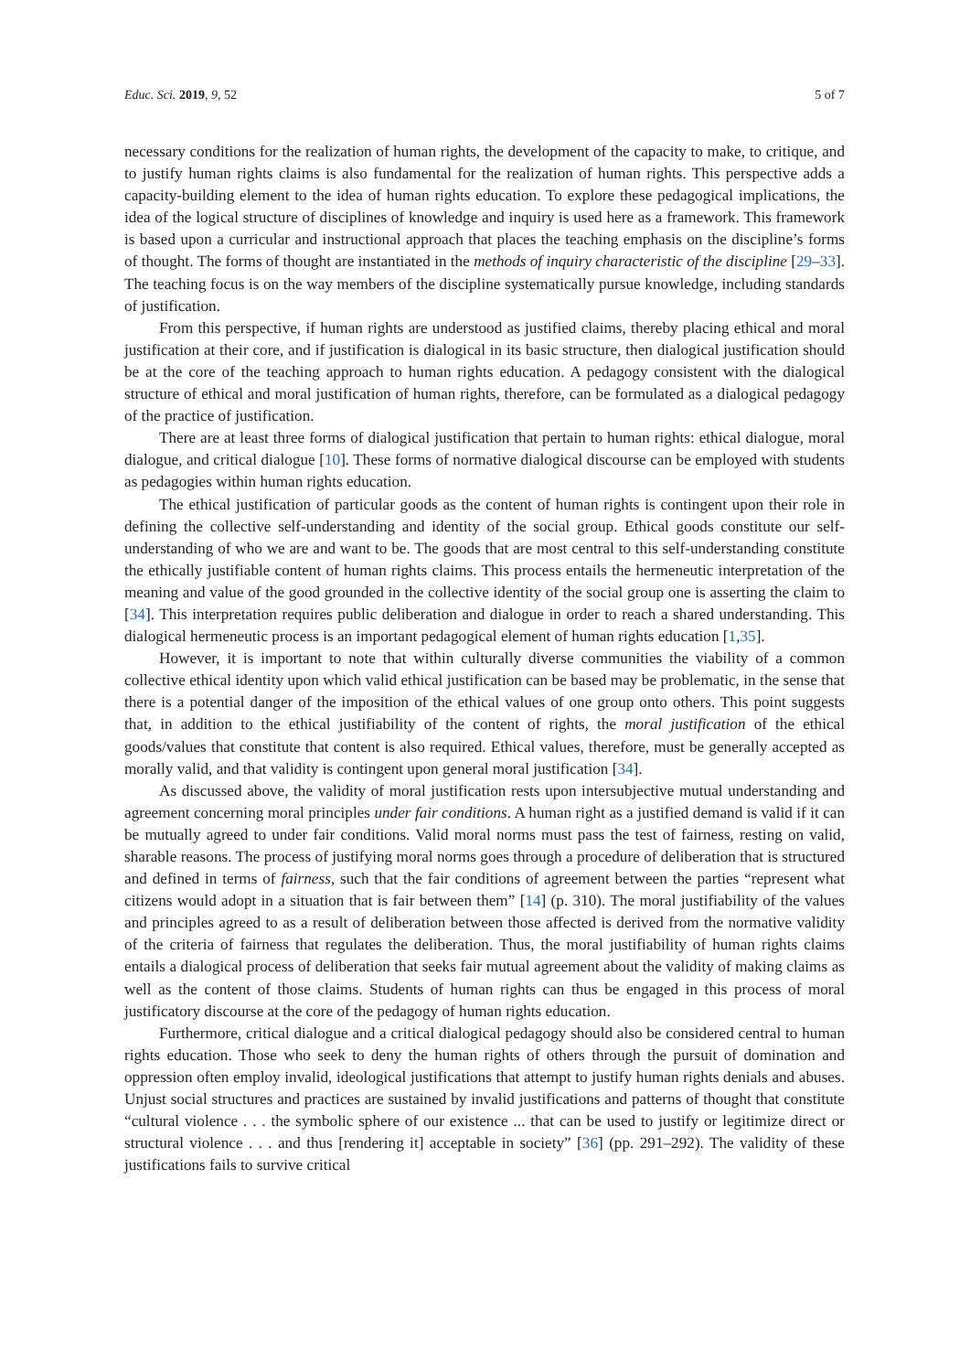Educ. Sci. 2019, 9, 52 5 of 7
necessary conditions for the realization of human rights, the development of the capacity to make, to critique, and to justify human rights claims is also fundamental for the realization of human rights. This perspective adds a capacity-building element to the idea of human rights education. To explore these pedagogical implications, the idea of the logical structure of disciplines of knowledge and inquiry is used here as a framework. This framework is based upon a curricular and instructional approach that places the teaching emphasis on the discipline’s forms of thought. The forms of thought are instantiated in the methods of inquiry characteristic of the discipline [29–33]. The teaching focus is on the way members of the discipline systematically pursue knowledge, including standards of justification.
From this perspective, if human rights are understood as justified claims, thereby placing ethical and moral justification at their core, and if justification is dialogical in its basic structure, then dialogical justification should be at the core of the teaching approach to human rights education. A pedagogy consistent with the dialogical structure of ethical and moral justification of human rights, therefore, can be formulated as a dialogical pedagogy of the practice of justification.
There are at least three forms of dialogical justification that pertain to human rights: ethical dialogue, moral dialogue, and critical dialogue [10]. These forms of normative dialogical discourse can be employed with students as pedagogies within human rights education.
The ethical justification of particular goods as the content of human rights is contingent upon their role in defining the collective self-understanding and identity of the social group. Ethical goods constitute our self-understanding of who we are and want to be. The goods that are most central to this self-understanding constitute the ethically justifiable content of human rights claims. This process entails the hermeneutic interpretation of the meaning and value of the good grounded in the collective identity of the social group one is asserting the claim to [34]. This interpretation requires public deliberation and dialogue in order to reach a shared understanding. This dialogical hermeneutic process is an important pedagogical element of human rights education [1,35].
However, it is important to note that within culturally diverse communities the viability of a common collective ethical identity upon which valid ethical justification can be based may be problematic, in the sense that there is a potential danger of the imposition of the ethical values of one group onto others. This point suggests that, in addition to the ethical justifiability of the content of rights, the moral justification of the ethical goods/values that constitute that content is also required. Ethical values, therefore, must be generally accepted as morally valid, and that validity is contingent upon general moral justification [34].
As discussed above, the validity of moral justification rests upon intersubjective mutual understanding and agreement concerning moral principles under fair conditions. A human right as a justified demand is valid if it can be mutually agreed to under fair conditions. Valid moral norms must pass the test of fairness, resting on valid, sharable reasons. The process of justifying moral norms goes through a procedure of deliberation that is structured and defined in terms of fairness, such that the fair conditions of agreement between the parties “represent what citizens would adopt in a situation that is fair between them” [14] (p. 310). The moral justifiability of the values and principles agreed to as a result of deliberation between those affected is derived from the normative validity of the criteria of fairness that regulates the deliberation. Thus, the moral justifiability of human rights claims entails a dialogical process of deliberation that seeks fair mutual agreement about the validity of making claims as well as the content of those claims. Students of human rights can thus be engaged in this process of moral justificatory discourse at the core of the pedagogy of human rights education.
Furthermore, critical dialogue and a critical dialogical pedagogy should also be considered central to human rights education. Those who seek to deny the human rights of others through the pursuit of domination and oppression often employ invalid, ideological justifications that attempt to justify human rights denials and abuses. Unjust social structures and practices are sustained by invalid justifications and patterns of thought that constitute “cultural violence . . . the symbolic sphere of our existence ... that can be used to justify or legitimize direct or structural violence . . . and thus [rendering it] acceptable in society” [36] (pp. 291–292). The validity of these justifications fails to survive critical